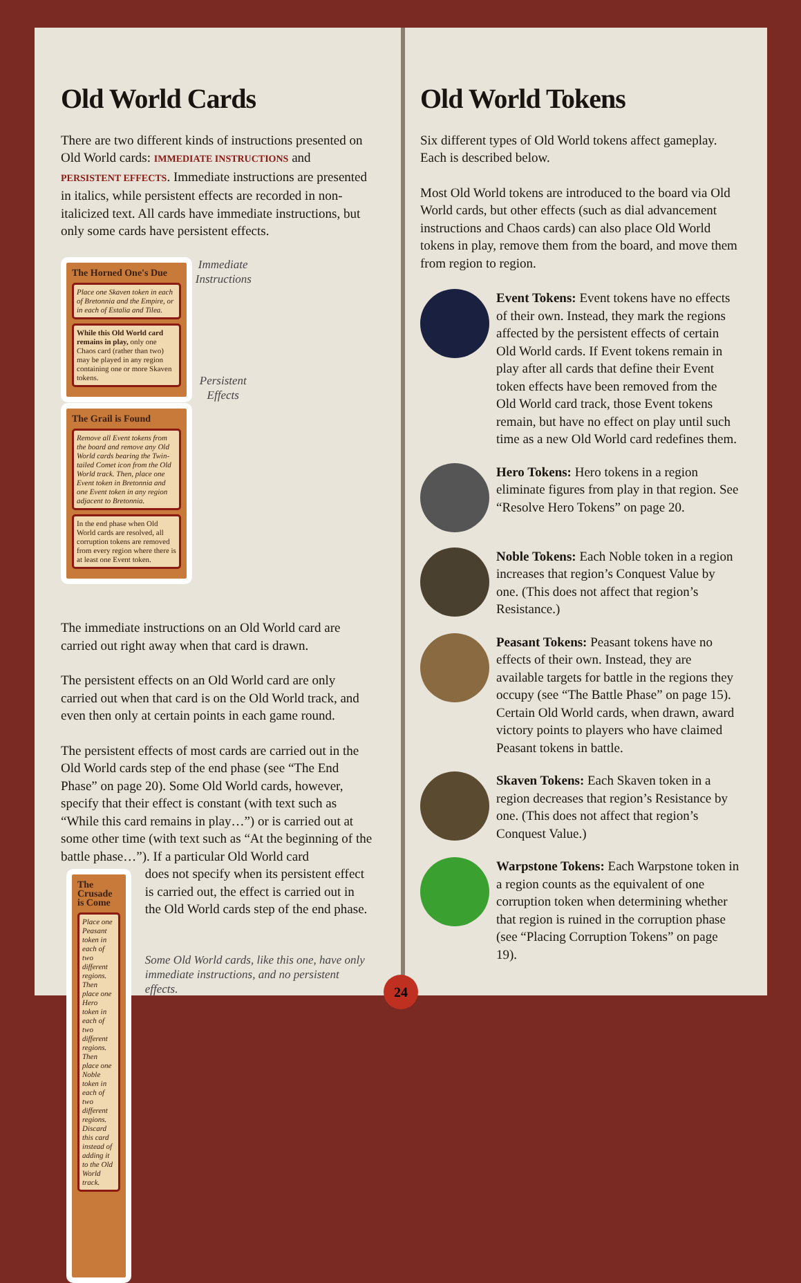Old World Cards
There are two different kinds of instructions presented on Old World cards: IMMEDIATE INSTRUCTIONS and PERSISTENT EFFECTS. Immediate instructions are presented in italics, while persistent effects are recorded in non-italicized text. All cards have immediate instructions, but only some cards have persistent effects.
The Horned One's Due
Place one Skaven token in each of Bretonnia and the Empire, or in each of Estalia and Tilea.
While this Old World card remains in play, only one Chaos card (rather than two) may be played in any region containing one or more Skaven tokens.
Immediate Instructions
Persistent Effects
The Grail is Found
Remove all Event tokens from the board and remove any Old World cards bearing the Twin-tailed Comet icon from the Old World track. Then, place one Event token in Bretonnia and one Event token in any region adjacent to Bretonnia.
In the end phase when Old World cards are resolved, all corruption tokens are removed from every region where there is at least one Event token.
The immediate instructions on an Old World card are carried out right away when that card is drawn.
The persistent effects on an Old World card are only carried out when that card is on the Old World track, and even then only at certain points in each game round.
The persistent effects of most cards are carried out in the Old World cards step of the end phase (see “The End Phase” on page 20). Some Old World cards, however, specify that their effect is constant (with text such as “While this card remains in play…”) or is carried out at some other time (with text such as “At the beginning of the battle phase…”). If a particular Old World card
The Crusade is Come
Place one Peasant token in each of two different regions. Then place one Hero token in each of two different regions. Then place one Noble token in each of two different regions.
Discard this card instead of adding it to the Old World track.
does not specify when its persistent effect is carried out, the effect is carried out in the Old World cards step of the end phase.
Some Old World cards, like this one, have only immediate instructions, and no persistent effects.
Old World Tokens
Six different types of Old World tokens affect gameplay. Each is described below.
Most Old World tokens are introduced to the board via Old World cards, but other effects (such as dial advancement instructions and Chaos cards) can also place Old World tokens in play, remove them from the board, and move them from region to region.
Event Tokens: Event tokens have no effects of their own. Instead, they mark the regions affected by the persistent effects of certain Old World cards. If Event tokens remain in play after all cards that define their Event token effects have been removed from the Old World card track, those Event tokens remain, but have no effect on play until such time as a new Old World card redefines them.
Hero Tokens: Hero tokens in a region eliminate figures from play in that region. See “Resolve Hero Tokens” on page 20.
Noble Tokens: Each Noble token in a region increases that region’s Conquest Value by one. (This does not affect that region’s Resistance.)
Peasant Tokens: Peasant tokens have no effects of their own. Instead, they are available targets for battle in the regions they occupy (see “The Battle Phase” on page 15). Certain Old World cards, when drawn, award victory points to players who have claimed Peasant tokens in battle.
Skaven Tokens: Each Skaven token in a region decreases that region’s Resistance by one. (This does not affect that region’s Conquest Value.)
Warpstone Tokens: Each Warpstone token in a region counts as the equivalent of one corruption token when determining whether that region is ruined in the corruption phase (see “Placing Corruption Tokens” on page 19).
24